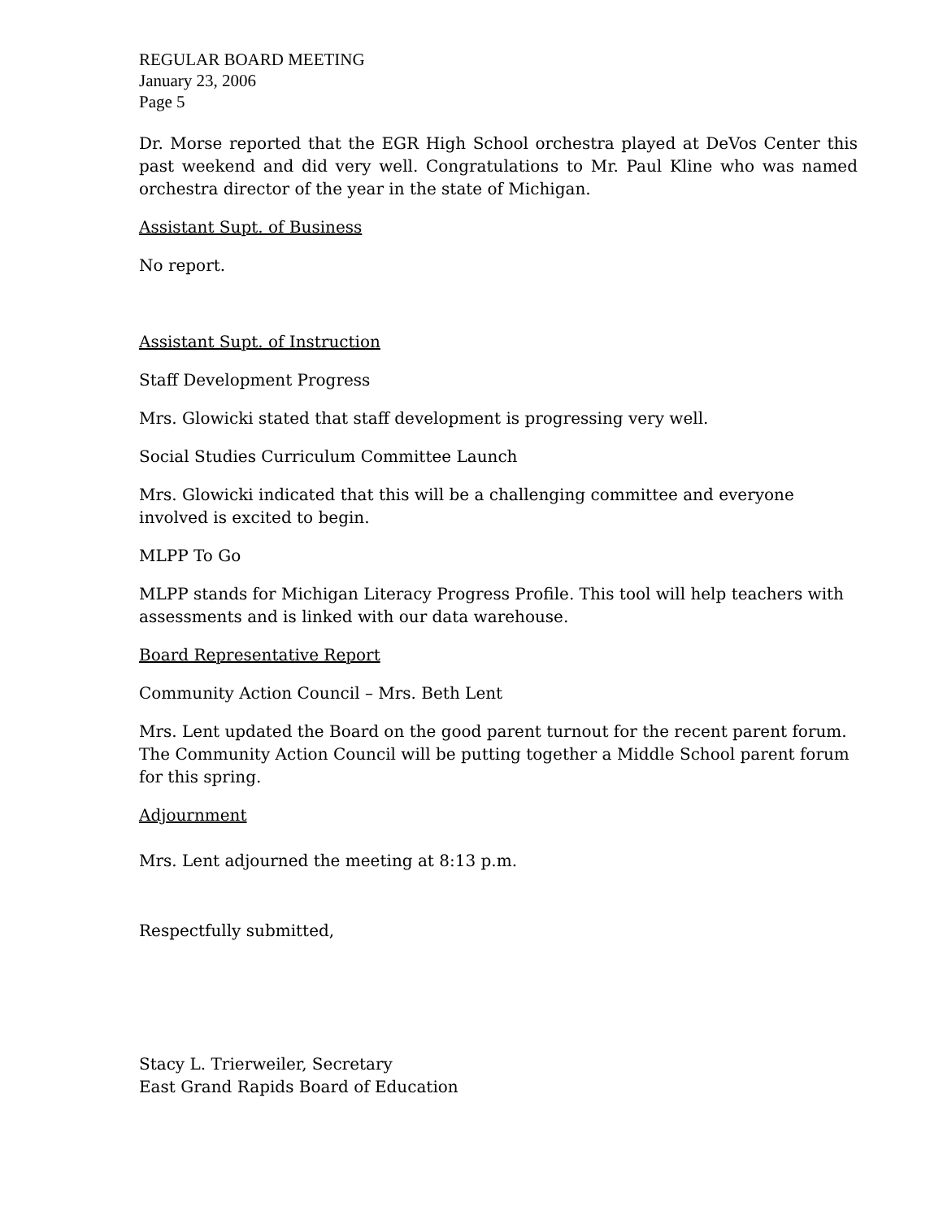REGULAR BOARD MEETING
January 23, 2006
Page 5
Dr. Morse reported that the EGR High School orchestra played at DeVos Center this past weekend and did very well. Congratulations to Mr. Paul Kline who was named orchestra director of the year in the state of Michigan.
Assistant Supt. of Business
No report.
Assistant Supt. of Instruction
Staff Development Progress
Mrs. Glowicki stated that staff development is progressing very well.
Social Studies Curriculum Committee Launch
Mrs. Glowicki indicated that this will be a challenging committee and everyone
involved is excited to begin.
MLPP To Go
MLPP stands for Michigan Literacy Progress Profile. This tool will help teachers with assessments and is linked with our data warehouse.
Board Representative Report
Community Action Council – Mrs. Beth Lent
Mrs. Lent updated the Board on the good parent turnout for the recent parent forum. The Community Action Council will be putting together a Middle School parent forum for this spring.
Adjournment
Mrs. Lent adjourned the meeting at 8:13 p.m.
Respectfully submitted,
Stacy L. Trierweiler, Secretary
East Grand Rapids Board of Education